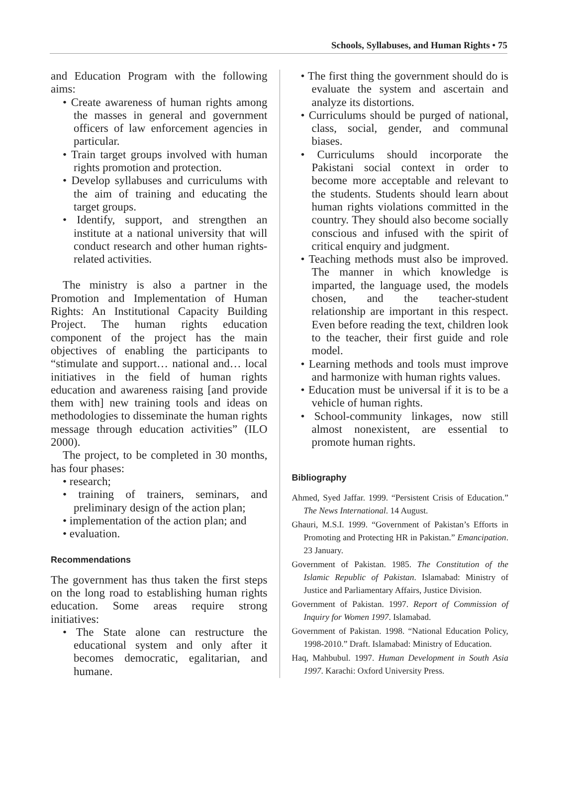Schools, Syllabuses, and Human Rights • 75
and Education Program with the following aims:
• Create awareness of human rights among the masses in general and government officers of law enforcement agencies in particular.
• Train target groups involved with human rights promotion and protection.
• Develop syllabuses and curriculums with the aim of training and educating the target groups.
• Identify, support, and strengthen an institute at a national university that will conduct research and other human rights-related activities.
The ministry is also a partner in the Promotion and Implementation of Human Rights: An Institutional Capacity Building Project. The human rights education component of the project has the main objectives of enabling the participants to “stimulate and support… national and… local initiatives in the field of human rights education and awareness raising [and provide them with] new training tools and ideas on methodologies to disseminate the human rights message through education activities” (ILO 2000).
The project, to be completed in 30 months, has four phases:
• research;
• training of trainers, seminars, and preliminary design of the action plan;
• implementation of the action plan; and
• evaluation.
Recommendations
The government has thus taken the first steps on the long road to establishing human rights education. Some areas require strong initiatives:
• The State alone can restructure the educational system and only after it becomes democratic, egalitarian, and humane.
• The first thing the government should do is evaluate the system and ascertain and analyze its distortions.
• Curriculums should be purged of national, class, social, gender, and communal biases.
• Curriculums should incorporate the Pakistani social context in order to become more acceptable and relevant to the students. Students should learn about human rights violations committed in the country. They should also become socially conscious and infused with the spirit of critical enquiry and judgment.
• Teaching methods must also be improved. The manner in which knowledge is imparted, the language used, the models chosen, and the teacher-student relationship are important in this respect. Even before reading the text, children look to the teacher, their first guide and role model.
• Learning methods and tools must improve and harmonize with human rights values.
• Education must be universal if it is to be a vehicle of human rights.
• School-community linkages, now still almost nonexistent, are essential to promote human rights.
Bibliography
Ahmed, Syed Jaffar. 1999. “Persistent Crisis of Education.” The News International. 14 August.
Ghauri, M.S.I. 1999. “Government of Pakistan’s Efforts in Promoting and Protecting HR in Pakistan.” Emancipation. 23 January.
Government of Pakistan. 1985. The Constitution of the Islamic Republic of Pakistan. Islamabad: Ministry of Justice and Parliamentary Affairs, Justice Division.
Government of Pakistan. 1997. Report of Commission of Inquiry for Women 1997. Islamabad.
Government of Pakistan. 1998. “National Education Policy, 1998-2010.” Draft. Islamabad: Ministry of Education.
Haq, Mahbubul. 1997. Human Development in South Asia 1997. Karachi: Oxford University Press.